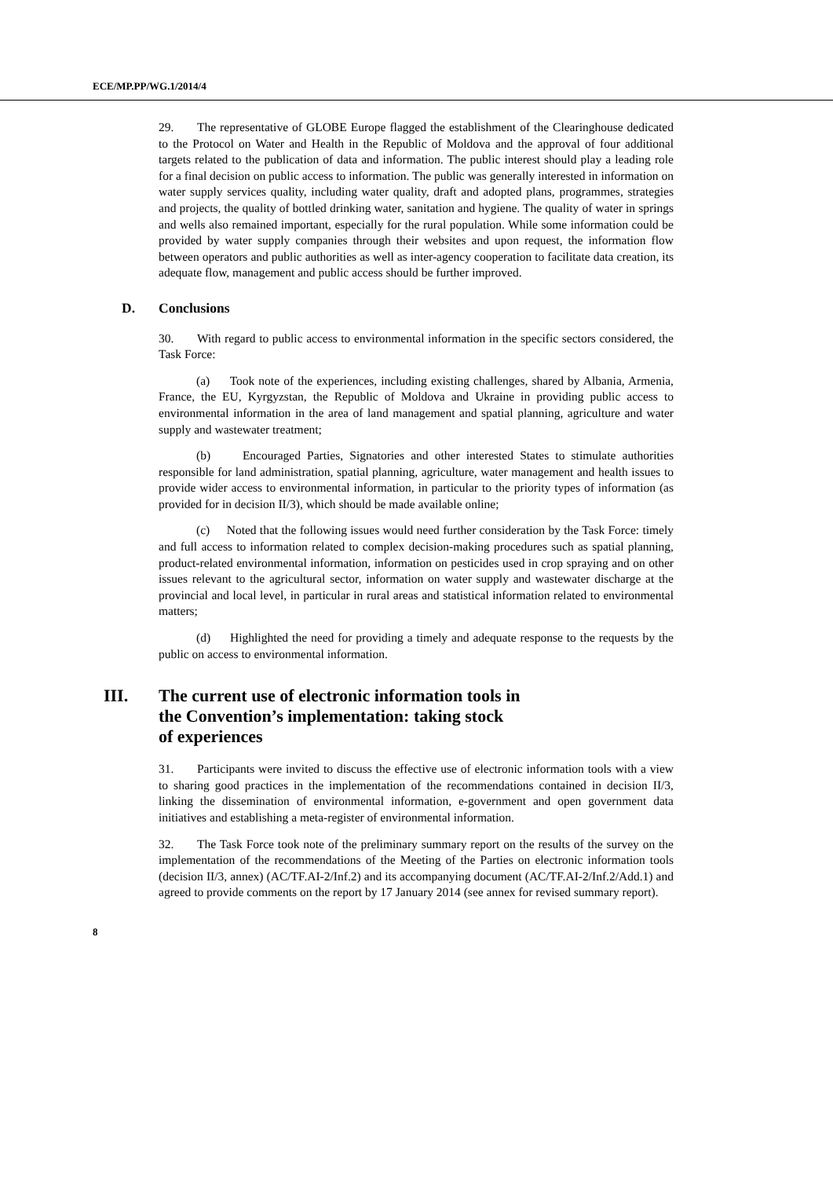ECE/MP.PP/WG.1/2014/4
29. The representative of GLOBE Europe flagged the establishment of the Clearinghouse dedicated to the Protocol on Water and Health in the Republic of Moldova and the approval of four additional targets related to the publication of data and information. The public interest should play a leading role for a final decision on public access to information. The public was generally interested in information on water supply services quality, including water quality, draft and adopted plans, programmes, strategies and projects, the quality of bottled drinking water, sanitation and hygiene. The quality of water in springs and wells also remained important, especially for the rural population. While some information could be provided by water supply companies through their websites and upon request, the information flow between operators and public authorities as well as inter-agency cooperation to facilitate data creation, its adequate flow, management and public access should be further improved.
D. Conclusions
30. With regard to public access to environmental information in the specific sectors considered, the Task Force:
(a) Took note of the experiences, including existing challenges, shared by Albania, Armenia, France, the EU, Kyrgyzstan, the Republic of Moldova and Ukraine in providing public access to environmental information in the area of land management and spatial planning, agriculture and water supply and wastewater treatment;
(b) Encouraged Parties, Signatories and other interested States to stimulate authorities responsible for land administration, spatial planning, agriculture, water management and health issues to provide wider access to environmental information, in particular to the priority types of information (as provided for in decision II/3), which should be made available online;
(c) Noted that the following issues would need further consideration by the Task Force: timely and full access to information related to complex decision-making procedures such as spatial planning, product-related environmental information, information on pesticides used in crop spraying and on other issues relevant to the agricultural sector, information on water supply and wastewater discharge at the provincial and local level, in particular in rural areas and statistical information related to environmental matters;
(d) Highlighted the need for providing a timely and adequate response to the requests by the public on access to environmental information.
III. The current use of electronic information tools in
the Convention’s implementation: taking stock
of experiences
31. Participants were invited to discuss the effective use of electronic information tools with a view to sharing good practices in the implementation of the recommendations contained in decision II/3, linking the dissemination of environmental information, e-government and open government data initiatives and establishing a meta-register of environmental information.
32. The Task Force took note of the preliminary summary report on the results of the survey on the implementation of the recommendations of the Meeting of the Parties on electronic information tools (decision II/3, annex) (AC/TF.AI-2/Inf.2) and its accompanying document (AC/TF.AI-2/Inf.2/Add.1) and agreed to provide comments on the report by 17 January 2014 (see annex for revised summary report).
8